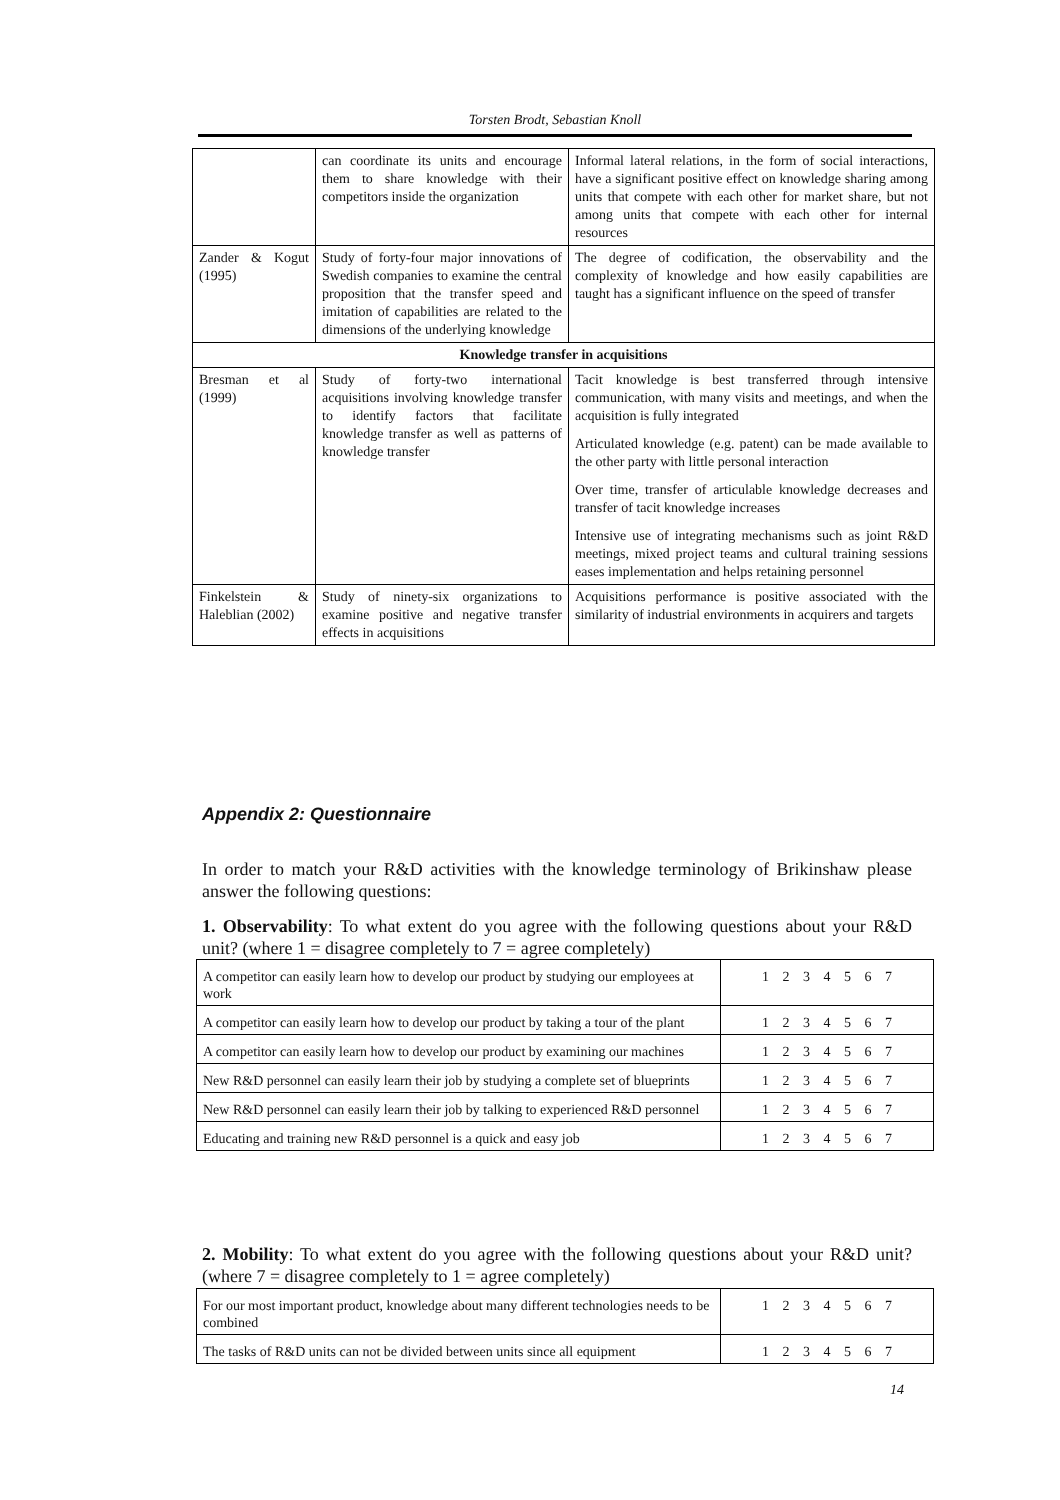Torsten Brodt, Sebastian Knoll
| | can coordinate its units and encourage them to share knowledge with their competitors inside the organization | Informal lateral relations, in the form of social interactions, have a significant positive effect on knowledge sharing among units that compete with each other for market share, but not among units that compete with each other for internal resources |
| Zander & Kogut (1995) | Study of forty-four major innovations of Swedish companies to examine the central proposition that the transfer speed and imitation of capabilities are related to the dimensions of the underlying knowledge | The degree of codification, the observability and the complexity of knowledge and how easily capabilities are taught has a significant influence on the speed of transfer |
| Knowledge transfer in acquisitions | | |
| Bresman et al (1999) | Study of forty-two international acquisitions involving knowledge transfer to identify factors that facilitate knowledge transfer as well as patterns of knowledge transfer | Tacit knowledge is best transferred through intensive communication, with many visits and meetings, and when the acquisition is fully integrated Articulated knowledge (e.g. patent) can be made available to the other party with little personal interaction Over time, transfer of articulable knowledge decreases and transfer of tacit knowledge increases Intensive use of integrating mechanisms such as joint R&D meetings, mixed project teams and cultural training sessions eases implementation and helps retaining personnel |
| Finkelstein & Haleblian (2002) | Study of ninety-six organizations to examine positive and negative transfer effects in acquisitions | Acquisitions performance is positive associated with the similarity of industrial environments in acquirers and targets |
Appendix 2: Questionnaire
In order to match your R&D activities with the knowledge terminology of Brikinshaw please answer the following questions:
1. Observability: To what extent do you agree with the following questions about your R&D unit? (where 1 = disagree completely to 7 = agree completely)
| A competitor can easily learn how to develop our product by studying our employees at work | 1 2 3 4 5 6 7 |
| A competitor can easily learn how to develop our product by taking a tour of the plant | 1 2 3 4 5 6 7 |
| A competitor can easily learn how to develop our product by examining our machines | 1 2 3 4 5 6 7 |
| New R&D personnel can easily learn their job by studying a complete set of blueprints | 1 2 3 4 5 6 7 |
| New R&D personnel can easily learn their job by talking to experienced R&D personnel | 1 2 3 4 5 6 7 |
| Educating and training new R&D personnel is a quick and easy job | 1 2 3 4 5 6 7 |
2. Mobility: To what extent do you agree with the following questions about your R&D unit? (where 7 = disagree completely to 1 = agree completely)
| For our most important product, knowledge about many different technologies needs to be combined | 1 2 3 4 5 6 7 |
| The tasks of R&D units can not be divided between units since all equipment | 1 2 3 4 5 6 7 |
14